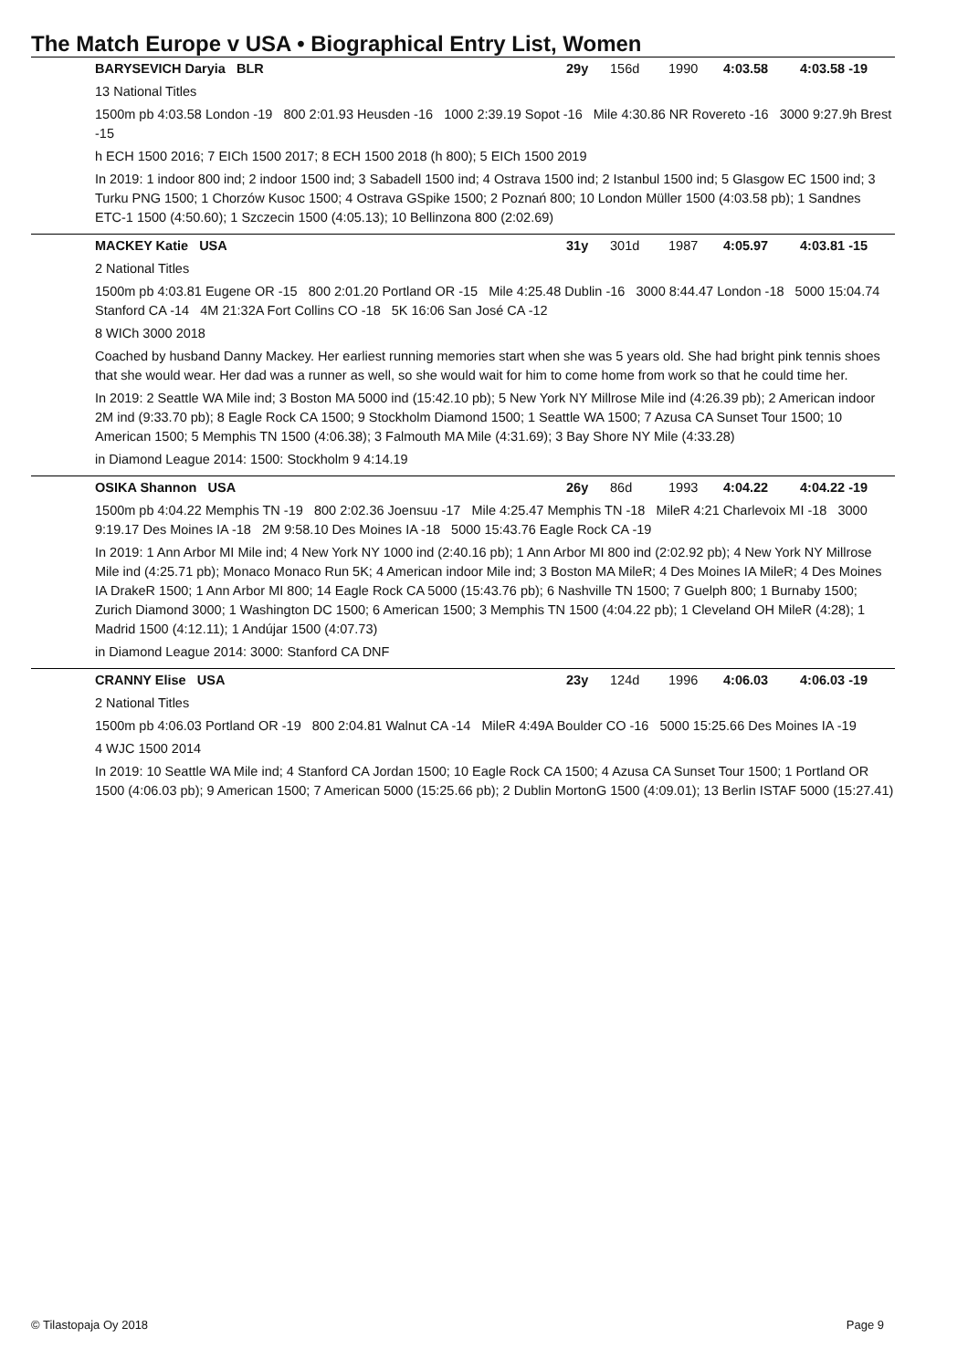The Match Europe v USA • Biographical Entry List, Women
BARYSEVICH Daryia BLR 29y 156d 1990 4:03.58 4:03.58 -19
13 National Titles
1500m pb 4:03.58 London -19 800 2:01.93 Heusden -16 1000 2:39.19 Sopot -16 Mile 4:30.86 NR Rovereto -16 3000 9:27.9h Brest -15
h ECH 1500 2016; 7 EICh 1500 2017; 8 ECH 1500 2018 (h 800); 5 EICh 1500 2019
In 2019: 1 indoor 800 ind; 2 indoor 1500 ind; 3 Sabadell 1500 ind; 4 Ostrava 1500 ind; 2 Istanbul 1500 ind; 5 Glasgow EC 1500 ind; 3 Turku PNG 1500; 1 Chorzów Kusoc 1500; 4 Ostrava GSpike 1500; 2 Poznań 800; 10 London Müller 1500 (4:03.58 pb); 1 Sandnes ETC-1 1500 (4:50.60); 1 Szczecin 1500 (4:05.13); 10 Bellinzona 800 (2:02.69)
MACKEY Katie USA 31y 301d 1987 4:05.97 4:03.81 -15
2 National Titles
1500m pb 4:03.81 Eugene OR -15 800 2:01.20 Portland OR -15 Mile 4:25.48 Dublin -16 3000 8:44.47 London -18 5000 15:04.74 Stanford CA -14 4M 21:32A Fort Collins CO -18 5K 16:06 San José CA -12
8 WICh 3000 2018
Coached by husband Danny Mackey. Her earliest running memories start when she was 5 years old. She had bright pink tennis shoes that she would wear. Her dad was a runner as well, so she would wait for him to come home from work so that he could time her.
In 2019: 2 Seattle WA Mile ind; 3 Boston MA 5000 ind (15:42.10 pb); 5 New York NY Millrose Mile ind (4:26.39 pb); 2 American indoor 2M ind (9:33.70 pb); 8 Eagle Rock CA 1500; 9 Stockholm Diamond 1500; 1 Seattle WA 1500; 7 Azusa CA Sunset Tour 1500; 10 American 1500; 5 Memphis TN 1500 (4:06.38); 3 Falmouth MA Mile (4:31.69); 3 Bay Shore NY Mile (4:33.28)
in Diamond League 2014: 1500: Stockholm 9 4:14.19
OSIKA Shannon USA 26y 86d 1993 4:04.22 4:04.22 -19
1500m pb 4:04.22 Memphis TN -19 800 2:02.36 Joensuu -17 Mile 4:25.47 Memphis TN -18 MileR 4:21 Charlevoix MI -18 3000 9:19.17 Des Moines IA -18 2M 9:58.10 Des Moines IA -18 5000 15:43.76 Eagle Rock CA -19
In 2019: 1 Ann Arbor MI Mile ind; 4 New York NY 1000 ind (2:40.16 pb); 1 Ann Arbor MI 800 ind (2:02.92 pb); 4 New York NY Millrose Mile ind (4:25.71 pb); Monaco Monaco Run 5K; 4 American indoor Mile ind; 3 Boston MA MileR; 4 Des Moines IA MileR; 4 Des Moines IA DrakeR 1500; 1 Ann Arbor MI 800; 14 Eagle Rock CA 5000 (15:43.76 pb); 6 Nashville TN 1500; 7 Guelph 800; 1 Burnaby 1500; Zurich Diamond 3000; 1 Washington DC 1500; 6 American 1500; 3 Memphis TN 1500 (4:04.22 pb); 1 Cleveland OH MileR (4:28); 1 Madrid 1500 (4:12.11); 1 Andújar 1500 (4:07.73)
in Diamond League 2014: 3000: Stanford CA DNF
CRANNY Elise USA 23y 124d 1996 4:06.03 4:06.03 -19
2 National Titles
1500m pb 4:06.03 Portland OR -19 800 2:04.81 Walnut CA -14 MileR 4:49A Boulder CO -16 5000 15:25.66 Des Moines IA -19
4 WJC 1500 2014
In 2019: 10 Seattle WA Mile ind; 4 Stanford CA Jordan 1500; 10 Eagle Rock CA 1500; 4 Azusa CA Sunset Tour 1500; 1 Portland OR 1500 (4:06.03 pb); 9 American 1500; 7 American 5000 (15:25.66 pb); 2 Dublin MortonG 1500 (4:09.01); 13 Berlin ISTAF 5000 (15:27.41)
© Tilastopaja Oy 2018 Page 9